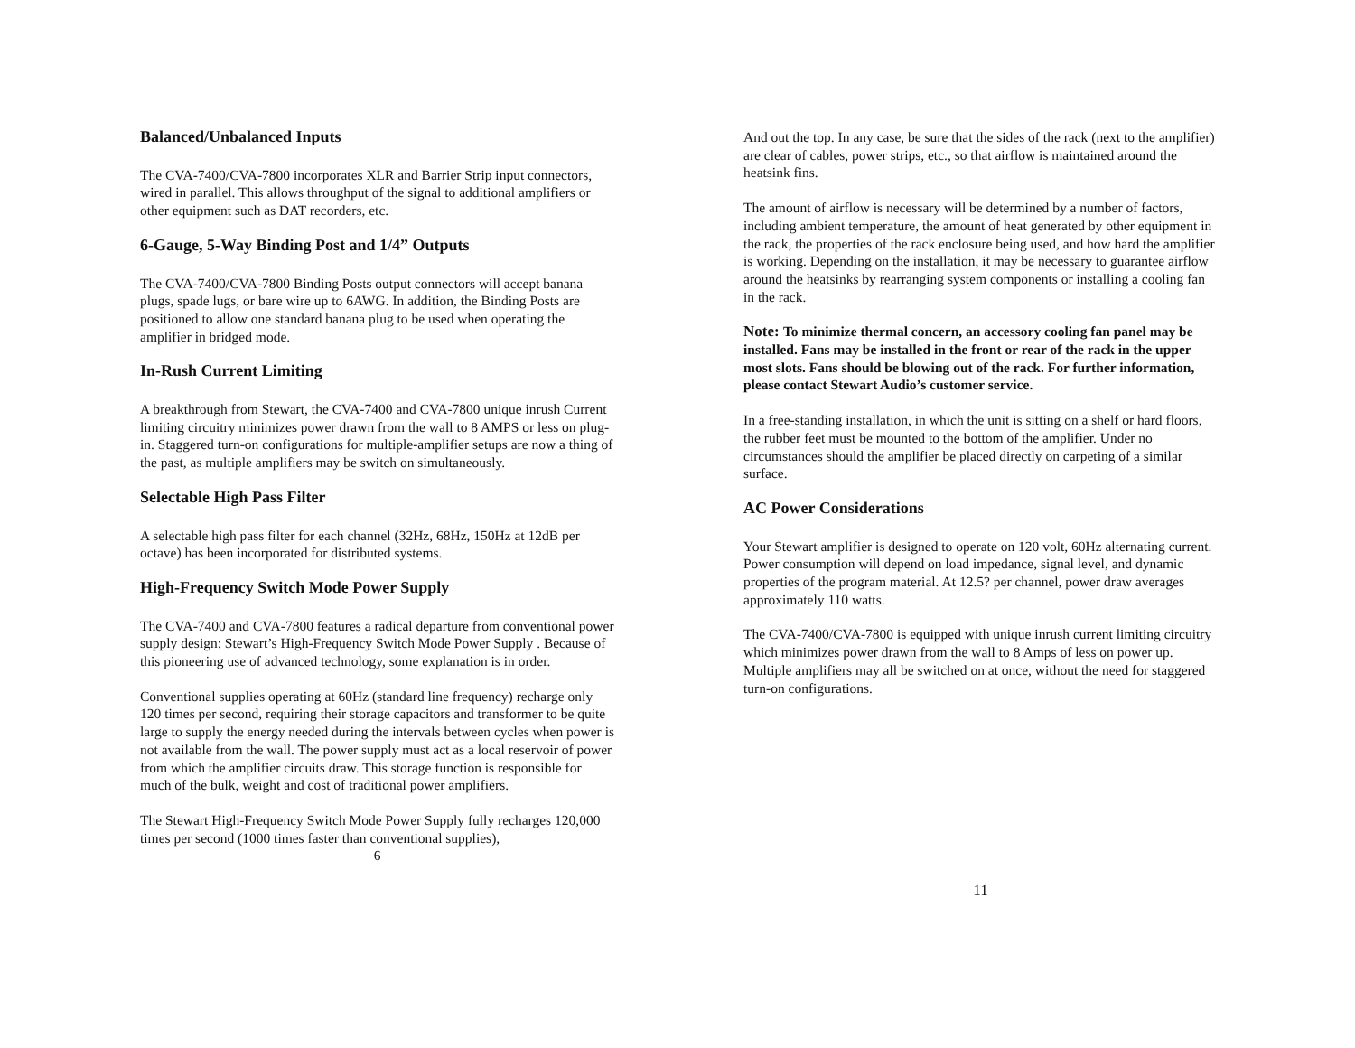Balanced/Unbalanced Inputs
The CVA-7400/CVA-7800 incorporates XLR and Barrier Strip input connectors, wired in parallel. This allows throughput of the signal to additional amplifiers or other equipment such as DAT recorders, etc.
6-Gauge, 5-Way Binding Post and 1/4” Outputs
The CVA-7400/CVA-7800 Binding Posts output connectors will accept banana plugs, spade lugs, or bare wire up to 6AWG. In addition, the Binding Posts are positioned to allow one standard banana plug to be used when operating the amplifier in bridged mode.
In-Rush Current Limiting
A breakthrough from Stewart, the CVA-7400 and CVA-7800 unique inrush Current limiting circuitry minimizes power drawn from the wall to 8 AMPS or less on plug-in. Staggered turn-on configurations for multiple-amplifier setups are now a thing of the past, as multiple amplifiers may be switch on simultaneously.
Selectable High Pass Filter
A selectable high pass filter for each channel (32Hz, 68Hz, 150Hz at 12dB per octave) has been incorporated for distributed systems.
High-Frequency Switch Mode Power Supply
The CVA-7400 and CVA-7800 features a radical departure from conventional power supply design: Stewart’s High-Frequency Switch Mode Power Supply . Because of this pioneering use of advanced technology, some explanation is in order.
Conventional supplies operating at 60Hz (standard line frequency) recharge only 120 times per second, requiring their storage capacitors and transformer to be quite large to supply the energy needed during the intervals between cycles when power is not available from the wall. The power supply must act as a local reservoir of power from which the amplifier circuits draw. This storage function is responsible for much of the bulk, weight and cost of traditional power amplifiers.
The Stewart High-Frequency Switch Mode Power Supply fully recharges 120,000 times per second (1000 times faster than conventional supplies),
6
And out the top. In any case, be sure that the sides of the rack (next to the amplifier) are clear of cables, power strips, etc., so that airflow is maintained around the heatsink fins.
The amount of airflow is necessary will be determined by a number of factors, including ambient temperature, the amount of heat generated by other equipment in the rack, the properties of the rack enclosure being used, and how hard the amplifier is working. Depending on the installation, it may be necessary to guarantee airflow around the heatsinks by rearranging system components or installing a cooling fan in the rack.
Note: To minimize thermal concern, an accessory cooling fan panel may be installed. Fans may be installed in the front or rear of the rack in the upper most slots. Fans should be blowing out of the rack. For further information, please contact Stewart Audio’s customer service.
In a free-standing installation, in which the unit is sitting on a shelf or hard floors, the rubber feet must be mounted to the bottom of the amplifier. Under no circumstances should the amplifier be placed directly on carpeting of a similar surface.
AC Power Considerations
Your Stewart amplifier is designed to operate on 120 volt, 60Hz alternating current. Power consumption will depend on load impedance, signal level, and dynamic properties of the program material. At 12.5? per channel, power draw averages approximately 110 watts.
The CVA-7400/CVA-7800 is equipped with unique inrush current limiting circuitry which minimizes power drawn from the wall to 8 Amps of less on power up. Multiple amplifiers may all be switched on at once, without the need for staggered turn-on configurations.
11